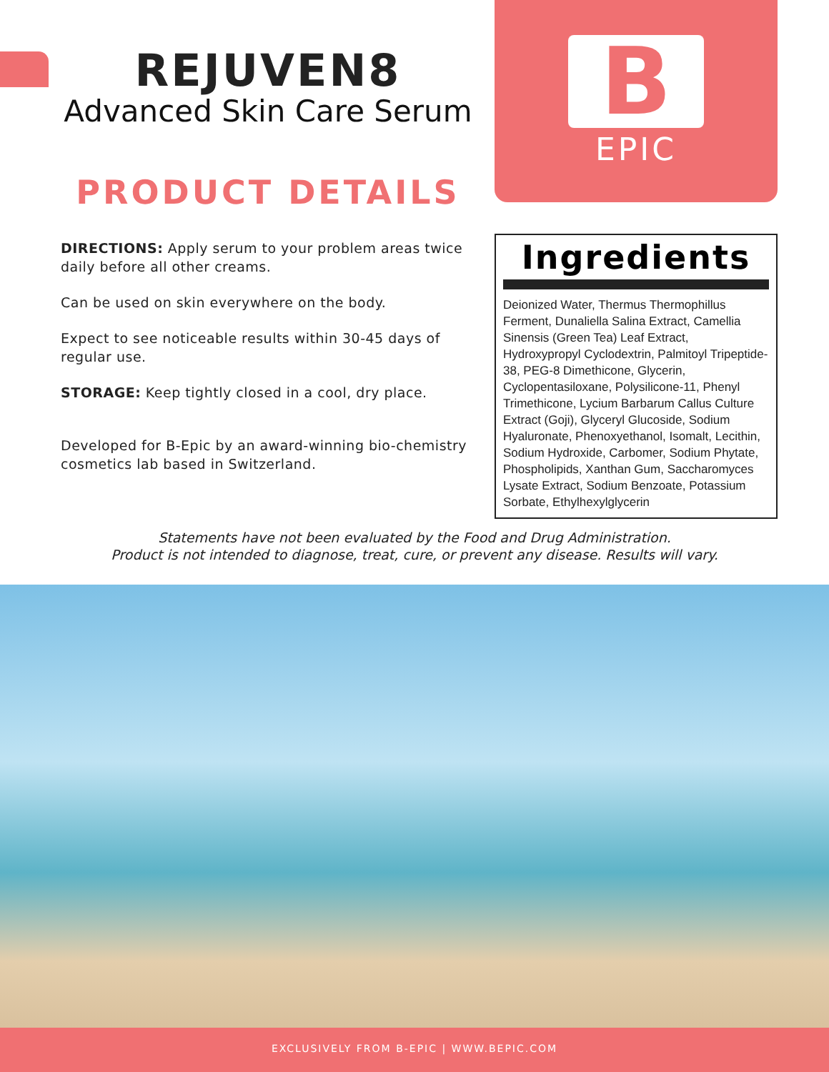REJUVEN8
Advanced Skin Care Serum
PRODUCT DETAILS
DIRECTIONS: Apply serum to your problem areas twice daily before all other creams.
Can be used on skin everywhere on the body.
Expect to see noticeable results within 30-45 days of regular use.
STORAGE: Keep tightly closed in a cool, dry place.
Developed for B-Epic by an award-winning bio-chemistry cosmetics lab based in Switzerland.
B
EPIC
Ingredients
Deionized Water, Thermus Thermophillus Ferment, Dunaliella Salina Extract, Camellia Sinensis (Green Tea) Leaf Extract, Hydroxypropyl Cyclodextrin, Palmitoyl Tripeptide-38, PEG-8 Dimethicone, Glycerin, Cyclopentasiloxane, Polysilicone-11, Phenyl Trimethicone, Lycium Barbarum Callus Culture Extract (Goji), Glyceryl Glucoside, Sodium Hyaluronate, Phenoxyethanol, Isomalt, Lecithin, Sodium Hydroxide, Carbomer, Sodium Phytate, Phospholipids, Xanthan Gum, Saccharomyces Lysate Extract, Sodium Benzoate, Potassium Sorbate, Ethylhexylglycerin
Statements have not been evaluated by the Food and Drug Administration.
Product is not intended to diagnose, treat, cure, or prevent any disease. Results will vary.
EXCLUSIVELY FROM B-EPIC | WWW.BEPIC.COM